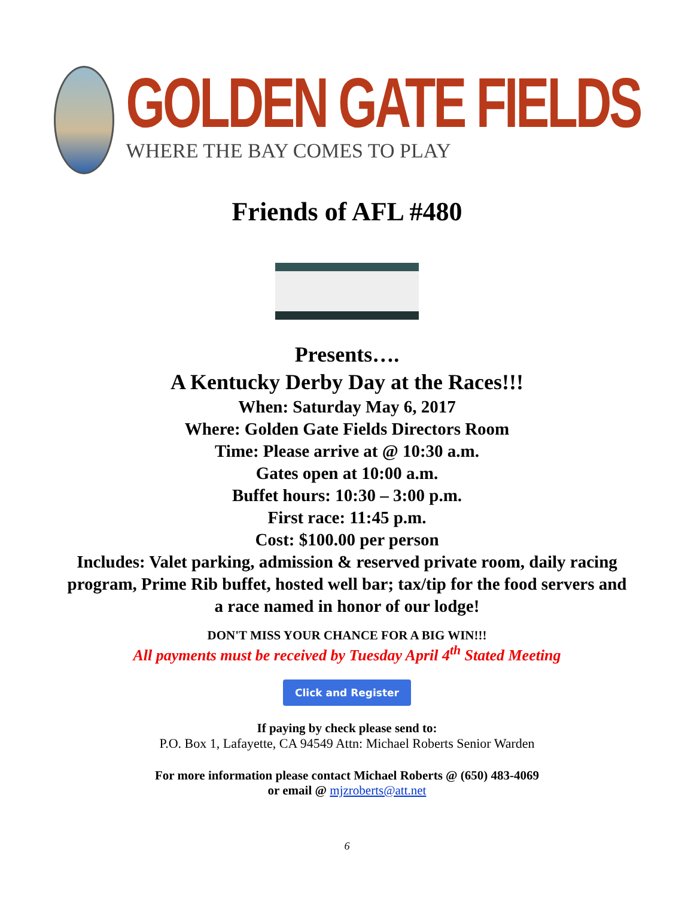GOLDEN GATE FIELDS
WHERE THE BAY COMES TO PLAY
Friends of AFL #480
Presents….
A Kentucky Derby Day at the Races!!!
When: Saturday May 6, 2017
Where: Golden Gate Fields Directors Room
Time: Please arrive at @ 10:30 a.m.
Gates open at 10:00 a.m.
Buffet hours: 10:30 – 3:00 p.m.
First race: 11:45 p.m.
Cost: $100.00 per person
Includes: Valet parking, admission & reserved private room, daily racing program, Prime Rib buffet, hosted well bar; tax/tip for the food servers and a race named in honor of our lodge!
DON'T MISS YOUR CHANCE FOR A BIG WIN!!!
All payments must be received by Tuesday April 4<sup>th</sup> Stated Meeting
Click and Register
If paying by check please send to:
P.O. Box 1, Lafayette, CA 94549 Attn: Michael Roberts Senior Warden
For more information please contact Michael Roberts @ (650) 483-4069
or email @ mjzroberts@att.net
6